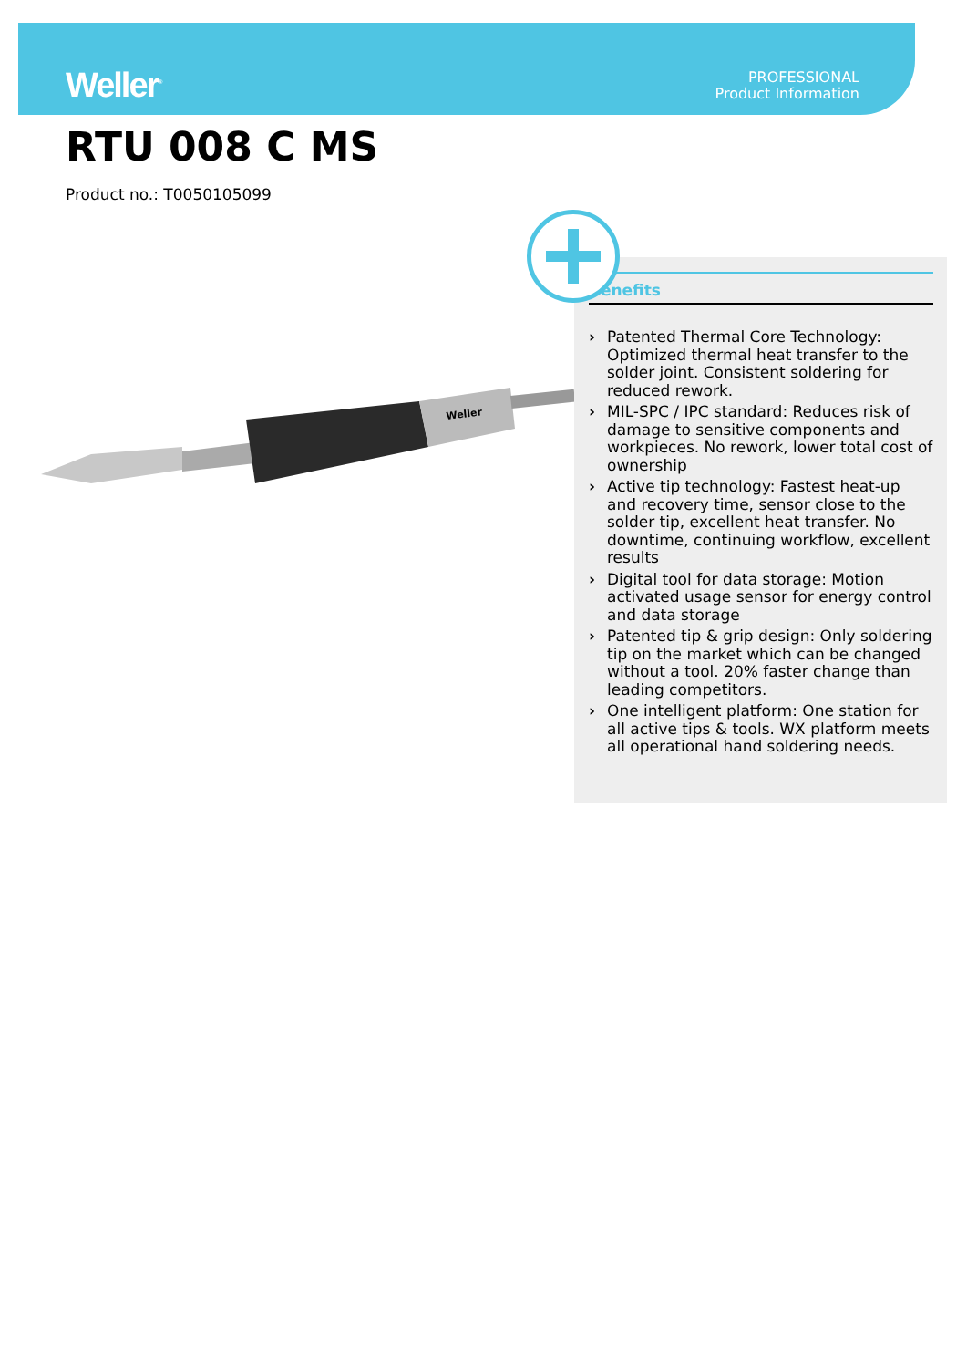Weller<sup>®</sup>
PROFESSIONAL
Product Information
RTU 008 C MS
Product no.: T0050105099
Weller
Benefits
› Patented Thermal Core Technology: Optimized thermal heat transfer to the solder joint. Consistent soldering for reduced rework.
› MIL-SPC / IPC standard: Reduces risk of damage to sensitive components and workpieces. No rework, lower total cost of ownership
› Active tip technology: Fastest heat-up and recovery time, sensor close to the solder tip, excellent heat transfer. No downtime, continuing workflow, excellent results
› Digital tool for data storage: Motion activated usage sensor for energy control and data storage
› Patented tip & grip design: Only soldering tip on the market which can be changed without a tool. 20% faster change than leading competitors.
› One intelligent platform: One station for all active tips & tools. WX platform meets all operational hand soldering needs.